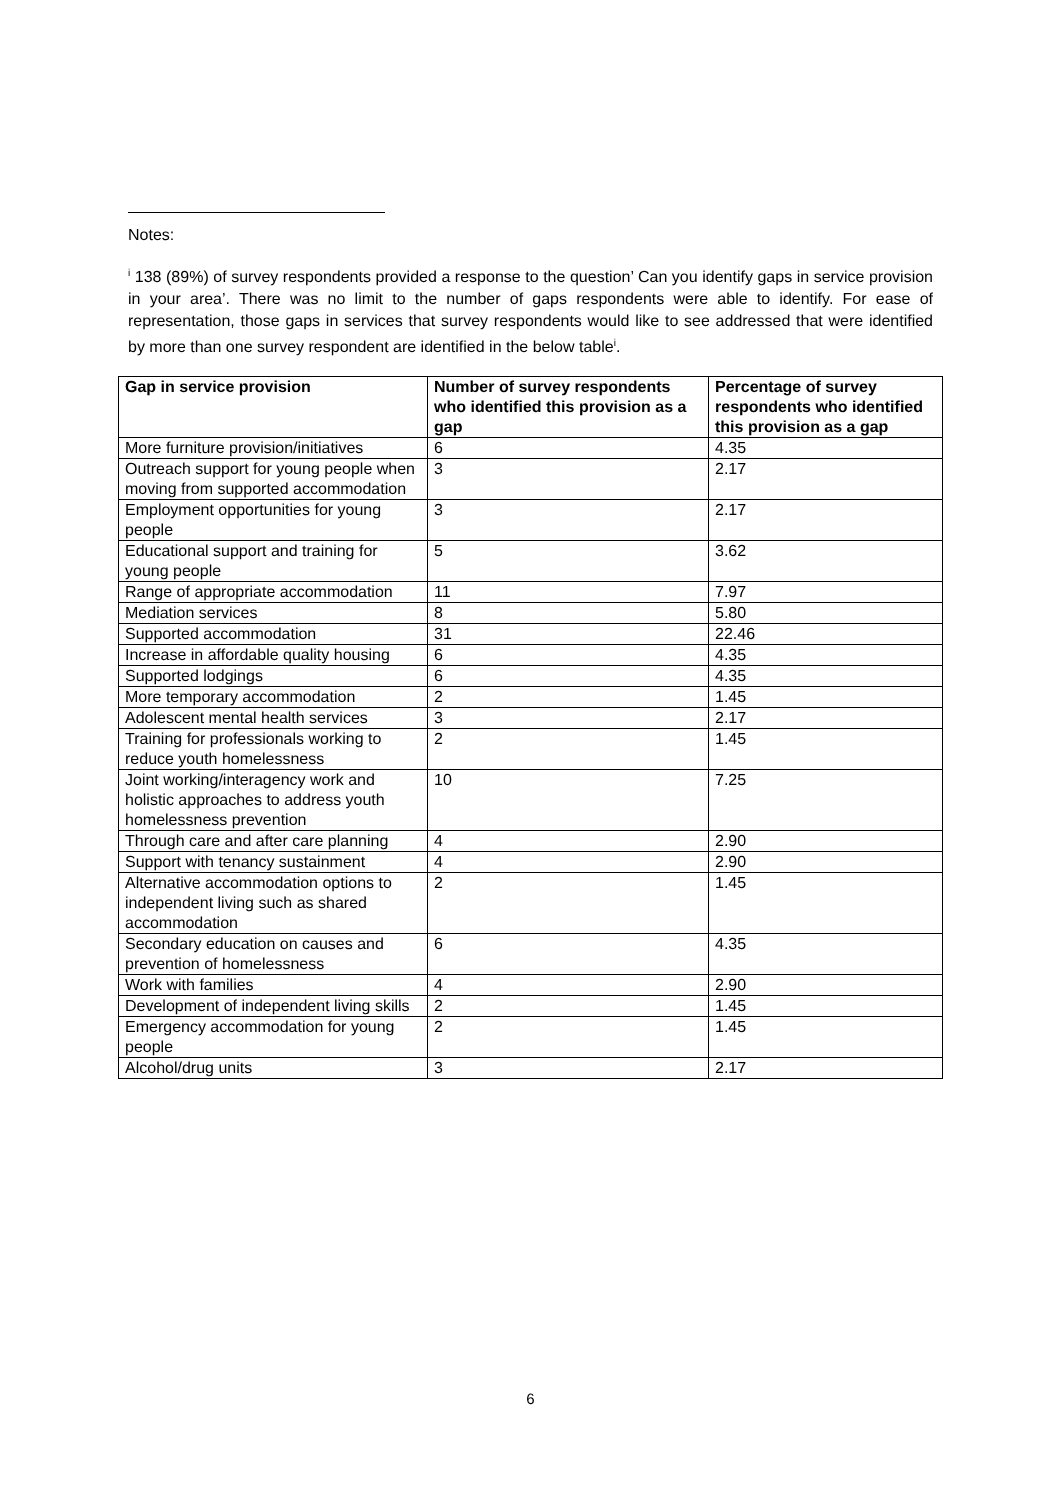Notes:
<sup>i</sup> 138 (89%) of survey respondents provided a response to the question’ Can you identify gaps in service provision in your area’. There was no limit to the number of gaps respondents were able to identify. For ease of representation, those gaps in services that survey respondents would like to see addressed that were identified by more than one survey respondent are identified in the below table<sup>i</sup>.
| Gap in service provision | Number of survey respondents who identified this provision as a gap | Percentage of survey respondents who identified this provision as a gap |
| --- | --- | --- |
| More furniture provision/initiatives | 6 | 4.35 |
| Outreach support for young people when moving from supported accommodation | 3 | 2.17 |
| Employment opportunities for young people | 3 | 2.17 |
| Educational support and training for young people | 5 | 3.62 |
| Range of appropriate accommodation | 11 | 7.97 |
| Mediation services | 8 | 5.80 |
| Supported accommodation | 31 | 22.46 |
| Increase in affordable quality housing | 6 | 4.35 |
| Supported lodgings | 6 | 4.35 |
| More temporary accommodation | 2 | 1.45 |
| Adolescent mental health services | 3 | 2.17 |
| Training for professionals working to reduce youth homelessness | 2 | 1.45 |
| Joint working/interagency work and holistic approaches to address youth homelessness prevention | 10 | 7.25 |
| Through care and after care planning | 4 | 2.90 |
| Support with tenancy sustainment | 4 | 2.90 |
| Alternative accommodation options to independent living such as shared accommodation | 2 | 1.45 |
| Secondary education on causes and prevention of homelessness | 6 | 4.35 |
| Work with families | 4 | 2.90 |
| Development of independent living skills | 2 | 1.45 |
| Emergency accommodation for young people | 2 | 1.45 |
| Alcohol/drug units | 3 | 2.17 |
6